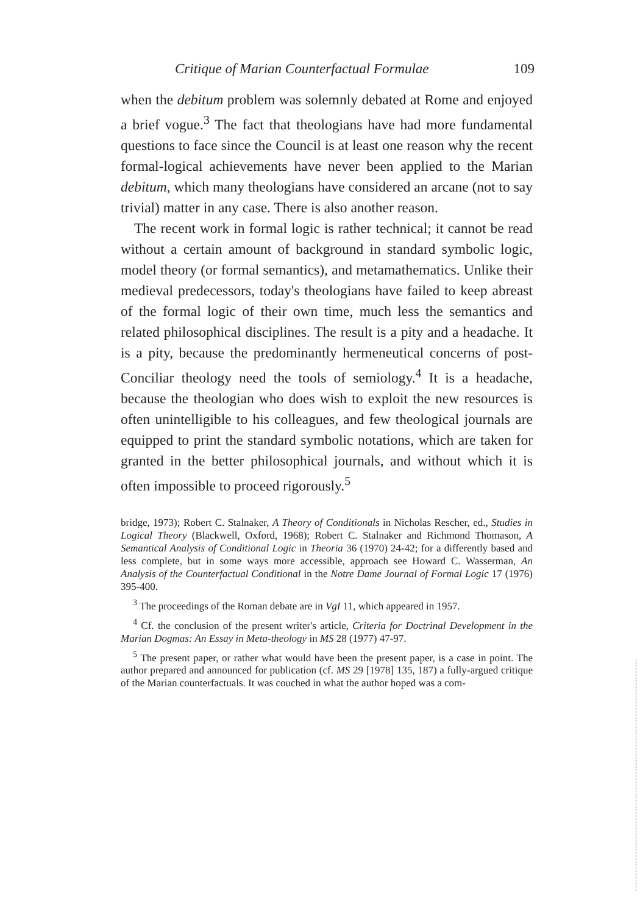Critique of Marian Counterfactual Formulae 109
when the debitum problem was solemnly debated at Rome and enjoyed a brief vogue.<sup>3</sup> The fact that theologians have had more fundamental questions to face since the Council is at least one reason why the recent formal-logical achievements have never been applied to the Marian debitum, which many theologians have considered an arcane (not to say trivial) matter in any case. There is also another reason.
The recent work in formal logic is rather technical; it cannot be read without a certain amount of background in standard symbolic logic, model theory (or formal semantics), and metamathematics. Unlike their medieval predecessors, today's theologians have failed to keep abreast of the formal logic of their own time, much less the semantics and related philosophical disciplines. The result is a pity and a headache. It is a pity, because the predominantly hermeneutical concerns of post-Conciliar theology need the tools of semiology.<sup>4</sup> It is a headache, because the theologian who does wish to exploit the new resources is often unintelligible to his colleagues, and few theological journals are equipped to print the standard symbolic notations, which are taken for granted in the better philosophical journals, and without which it is often impossible to proceed rigorously.<sup>5</sup>
bridge, 1973); Robert C. Stalnaker, A Theory of Conditionals in Nicholas Rescher, ed., Studies in Logical Theory (Blackwell, Oxford, 1968); Robert C. Stalnaker and Richmond Thomason, A Semantical Analysis of Conditional Logic in Theoria 36 (1970) 24-42; for a differently based and less complete, but in some ways more accessible, approach see Howard C. Wasserman, An Analysis of the Counterfactual Conditional in the Notre Dame Journal of Formal Logic 17 (1976) 395-400.
<sup>3</sup> The proceedings of the Roman debate are in VgI 11, which appeared in 1957.
<sup>4</sup> Cf. the conclusion of the present writer's article, Criteria for Doctrinal Development in the Marian Dogmas: An Essay in Meta-theology in MS 28 (1977) 47-97.
<sup>5</sup> The present paper, or rather what would have been the present paper, is a case in point. The author prepared and announced for publication (cf. MS 29 [1978] 135, 187) a fully-argued critique of the Marian counterfactuals. It was couched in what the author hoped was a com-